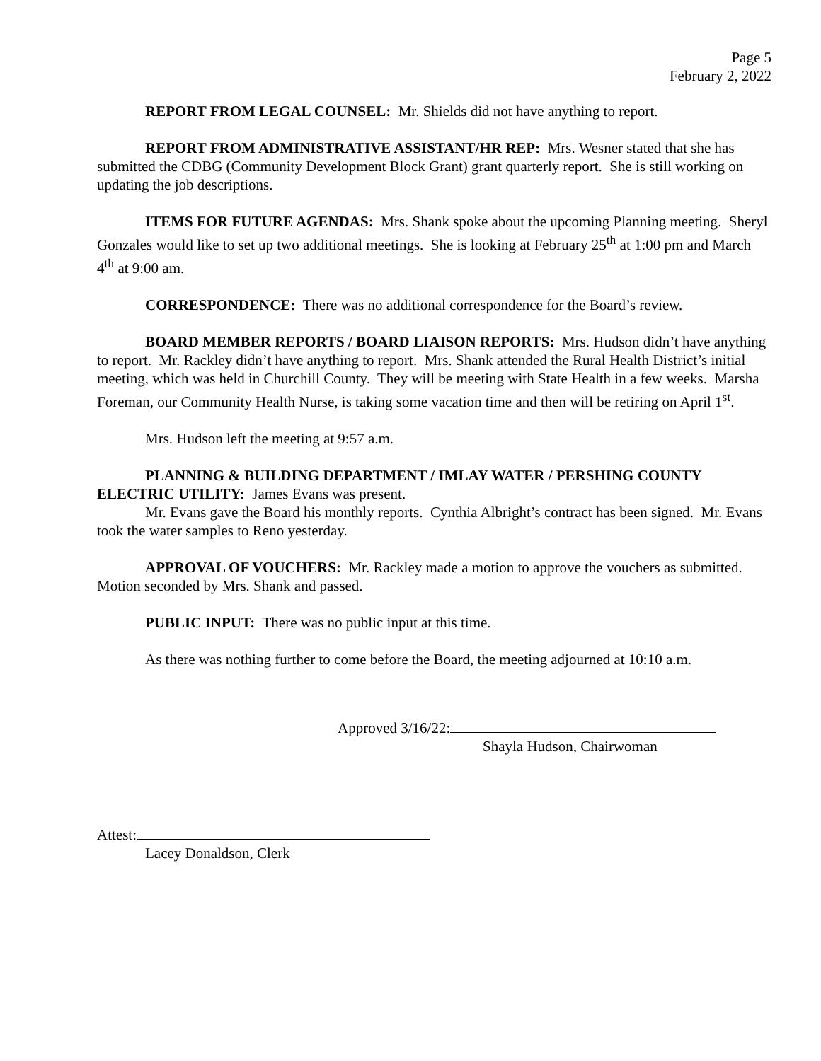Page 5
February 2, 2022
REPORT FROM LEGAL COUNSEL: Mr. Shields did not have anything to report.
REPORT FROM ADMINISTRATIVE ASSISTANT/HR REP: Mrs. Wesner stated that she has submitted the CDBG (Community Development Block Grant) grant quarterly report. She is still working on updating the job descriptions.
ITEMS FOR FUTURE AGENDAS: Mrs. Shank spoke about the upcoming Planning meeting. Sheryl Gonzales would like to set up two additional meetings. She is looking at February 25<sup>th</sup> at 1:00 pm and March 4<sup>th</sup> at 9:00 am.
CORRESPONDENCE: There was no additional correspondence for the Board’s review.
BOARD MEMBER REPORTS / BOARD LIAISON REPORTS: Mrs. Hudson didn’t have anything to report. Mr. Rackley didn’t have anything to report. Mrs. Shank attended the Rural Health District’s initial meeting, which was held in Churchill County. They will be meeting with State Health in a few weeks. Marsha Foreman, our Community Health Nurse, is taking some vacation time and then will be retiring on April 1<sup>st</sup>.
Mrs. Hudson left the meeting at 9:57 a.m.
PLANNING & BUILDING DEPARTMENT / IMLAY WATER / PERSHING COUNTY ELECTRIC UTILITY: James Evans was present.
Mr. Evans gave the Board his monthly reports. Cynthia Albright’s contract has been signed. Mr. Evans took the water samples to Reno yesterday.
APPROVAL OF VOUCHERS: Mr. Rackley made a motion to approve the vouchers as submitted. Motion seconded by Mrs. Shank and passed.
PUBLIC INPUT: There was no public input at this time.
As there was nothing further to come before the Board, the meeting adjourned at 10:10 a.m.
Approved 3/16/22:
Shayla Hudson, Chairwoman
Attest:
Lacey Donaldson, Clerk